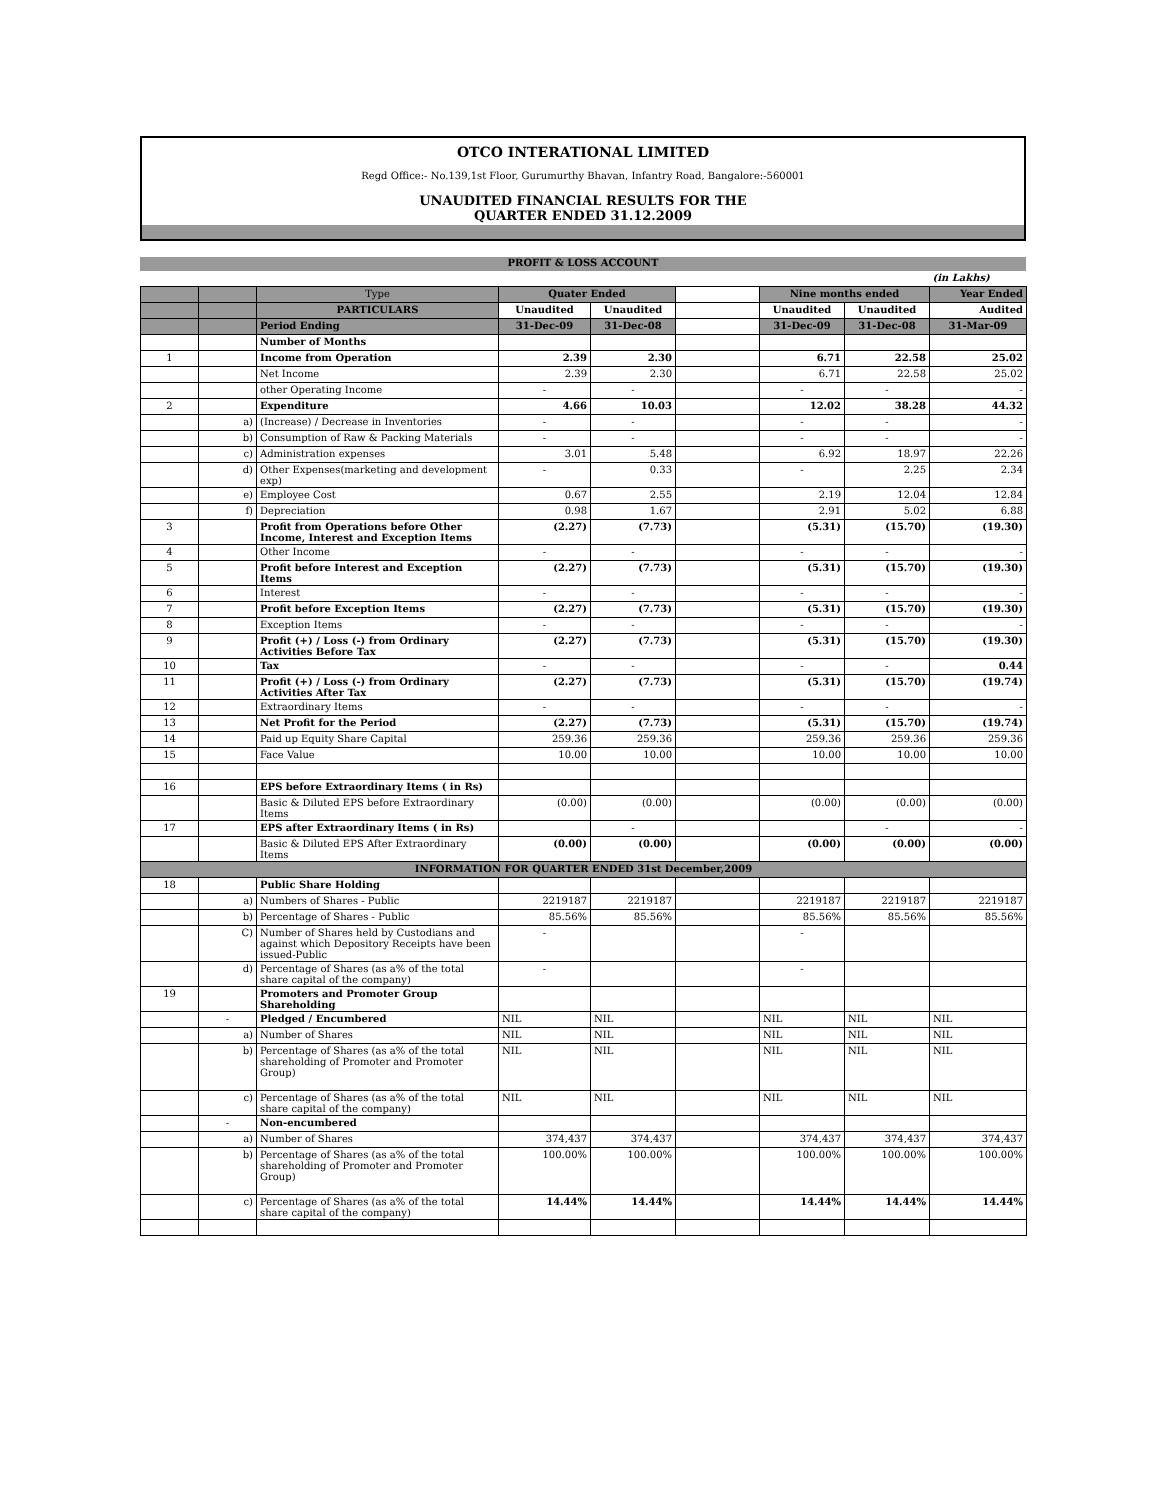OTCO INTERATIONAL LIMITED
Regd Office:- No.139,1st Floor, Gurumurthy Bhavan, Infantry Road, Bangalore:-560001
UNAUDITED FINANCIAL RESULTS FOR THE
QUARTER ENDED 31.12.2009
PROFIT & LOSS ACCOUNT
| | | | | | | | | (in Lakhs) |
| | | Type | Quater Ended | | | Nine months ended | | Year Ended |
| | | PARTICULARS | Unaudited | Unaudited | | Unaudited | Unaudited | Audited |
| | | Period Ending | 31-Dec-09 | 31-Dec-08 | | 31-Dec-09 | 31-Dec-08 | 31-Mar-09 |
| | | Number of Months | | | | | | |
| 1 | | Income from Operation | 2.39 | 2.30 | | 6.71 | 22.58 | 25.02 |
| | | Net Income | 2.39 | 2.30 | | 6.71 | 22.58 | 25.02 |
| | | other Operating Income | - | - | | - | - | - |
| 2 | | Expenditure | 4.66 | 10.03 | | 12.02 | 38.28 | 44.32 |
| | a) | (Increase) / Decrease in Inventories | - | - | | - | - | - |
| | b) | Consumption of Raw & Packing Materials | - | - | | - | - | - |
| | c) | Administration expenses | 3.01 | 5.48 | | 6.92 | 18.97 | 22.26 |
| | d) | Other Expenses(marketing and development exp) | - | 0.33 | | - | 2.25 | 2.34 |
| | e) | Employee Cost | 0.67 | 2.55 | | 2.19 | 12.04 | 12.84 |
| | f) | Depreciation | 0.98 | 1.67 | | 2.91 | 5.02 | 6.88 |
| 3 | | Profit from Operations before Other Income, Interest and Exception Items | (2.27) | (7.73) | | (5.31) | (15.70) | (19.30) |
| 4 | | Other Income | - | - | | - | - | - |
| 5 | | Profit before Interest and Exception Items | (2.27) | (7.73) | | (5.31) | (15.70) | (19.30) |
| 6 | | Interest | - | - | | - | - | - |
| 7 | | Profit before Exception Items | (2.27) | (7.73) | | (5.31) | (15.70) | (19.30) |
| 8 | | Exception Items | - | - | | - | - | - |
| 9 | | Profit (+) / Loss (-) from Ordinary Activities Before Tax | (2.27) | (7.73) | | (5.31) | (15.70) | (19.30) |
| 10 | | Tax | - | - | | - | - | 0.44 |
| 11 | | Profit (+) / Loss (-) from Ordinary Activities After Tax | (2.27) | (7.73) | | (5.31) | (15.70) | (19.74) |
| 12 | | Extraordinary Items | - | - | | - | - | - |
| 13 | | Net Profit for the Period | (2.27) | (7.73) | | (5.31) | (15.70) | (19.74) |
| 14 | | Paid up Equity Share Capital | 259.36 | 259.36 | | 259.36 | 259.36 | 259.36 |
| 15 | | Face Value | 10.00 | 10.00 | | 10.00 | 10.00 | 10.00 |
| 16 | | EPS before Extraordinary Items ( in Rs) | | | | | | |
| | | Basic & Diluted EPS before Extraordinary Items | (0.00) | (0.00) | | (0.00) | (0.00) | (0.00) |
| 17 | | EPS after Extraordinary Items ( in Rs) | | - | | | - | - |
| | | Basic & Diluted EPS After Extraordinary Items | (0.00) | (0.00) | | (0.00) | (0.00) | (0.00) |
| INFORMATION FOR QUARTER ENDED 31st December,2009 | | | | | | | | |
| 18 | | Public Share Holding | | | | | | |
| | a) | Numbers of Shares - Public | 2219187 | 2219187 | | 2219187 | 2219187 | 2219187 |
| | b) | Percentage of Shares - Public | 85.56% | 85.56% | | 85.56% | 85.56% | 85.56% |
| | C) | Number of Shares held by Custodians and against which Depository Receipts have been issued-Public | - | | | - | | |
| | d) | Percentage of Shares (as a% of the total share capital of the company) | - | | | - | | |
| 19 | | Promoters and Promoter Group Shareholding | | | | | | |
| | - | Pledged / Encumbered | NIL | NIL | | NIL | NIL | NIL |
| | a) | Number of Shares | NIL | NIL | | NIL | NIL | NIL |
| | b) | Percentage of Shares (as a% of the total shareholding of Promoter and Promoter Group) | NIL | NIL | | NIL | NIL | NIL |
| | c) | Percentage of Shares (as a% of the total share capital of the company) | NIL | NIL | | NIL | NIL | NIL |
| | - | Non-encumbered | | | | | | |
| | a) | Number of Shares | 374,437 | 374,437 | | 374,437 | 374,437 | 374,437 |
| | b) | Percentage of Shares (as a% of the total shareholding of Promoter and Promoter Group) | 100.00% | 100.00% | | 100.00% | 100.00% | 100.00% |
| | c) | Percentage of Shares (as a% of the total share capital of the company) | 14.44% | 14.44% | | 14.44% | 14.44% | 14.44% |